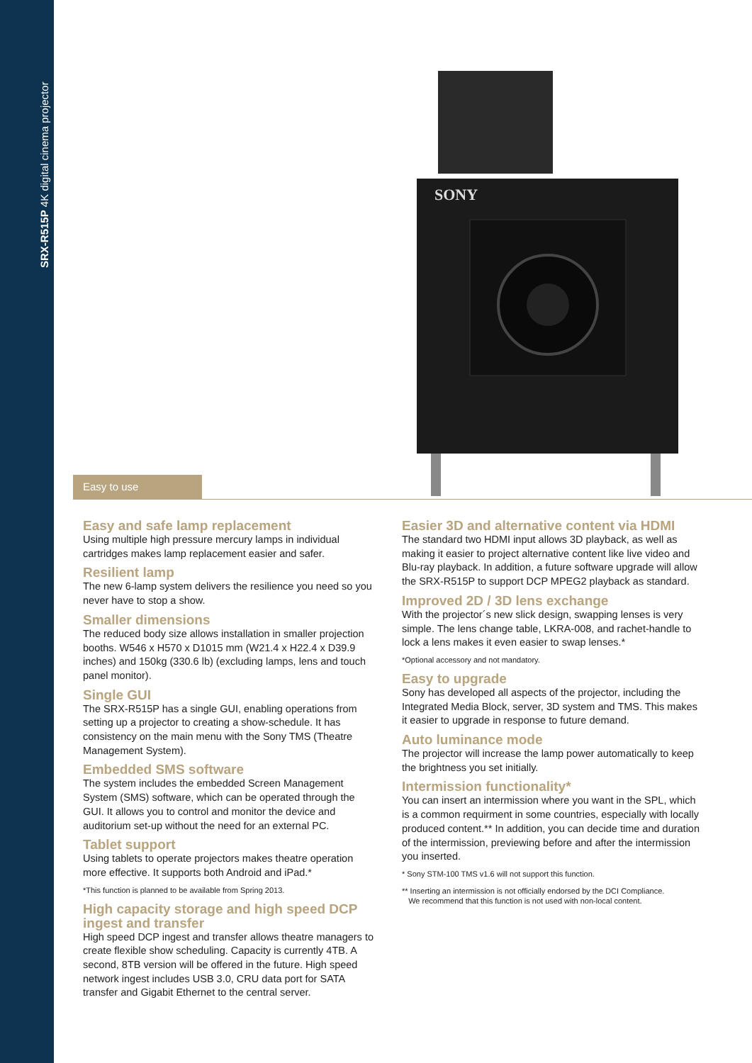SRX-R515P 4K digital cinema projector
SONY
Easy to use
Easy and safe lamp replacement
Using multiple high pressure mercury lamps in individual cartridges makes lamp replacement easier and safer.
Resilient lamp
The new 6-lamp system delivers the resilience you need so you never have to stop a show.
Smaller dimensions
The reduced body size allows installation in smaller projection booths. W546 x H570 x D1015 mm (W21.4 x H22.4 x D39.9 inches) and 150kg (330.6 lb) (excluding lamps, lens and touch panel monitor).
Single GUI
The SRX-R515P has a single GUI, enabling operations from setting up a projector to creating a show-schedule. It has consistency on the main menu with the Sony TMS (Theatre Management System).
Embedded SMS software
The system includes the embedded Screen Management System (SMS) software, which can be operated through the GUI. It allows you to control and monitor the device and auditorium set-up without the need for an external PC.
Tablet support
Using tablets to operate projectors makes theatre operation more effective. It supports both Android and iPad.*
*This function is planned to be available from Spring 2013.
High capacity storage and high speed DCP ingest and transfer
High speed DCP ingest and transfer allows theatre managers to create flexible show scheduling. Capacity is currently 4TB. A second, 8TB version will be offered in the future. High speed network ingest includes USB 3.0, CRU data port for SATA transfer and Gigabit Ethernet to the central server.
Easier 3D and alternative content via HDMI
The standard two HDMI input allows 3D playback, as well as making it easier to project alternative content like live video and Blu-ray playback. In addition, a future software upgrade will allow the SRX-R515P to support DCP MPEG2 playback as standard.
Improved 2D / 3D lens exchange
With the projector´s new slick design, swapping lenses is very simple. The lens change table, LKRA-008, and rachet-handle to lock a lens makes it even easier to swap lenses.*
*Optional accessory and not mandatory.
Easy to upgrade
Sony has developed all aspects of the projector, including the Integrated Media Block, server, 3D system and TMS. This makes it easier to upgrade in response to future demand.
Auto luminance mode
The projector will increase the lamp power automatically to keep the brightness you set initially.
Intermission functionality*
You can insert an intermission where you want in the SPL, which is a common requirment in some countries, especially with locally produced content.** In addition, you can decide time and duration of the intermission, previewing before and after the intermission you inserted.
* Sony STM-100 TMS v1.6 will not support this function.
** Inserting an intermission is not officially endorsed by the DCI Compliance.
We recommend that this function is not used with non-local content.